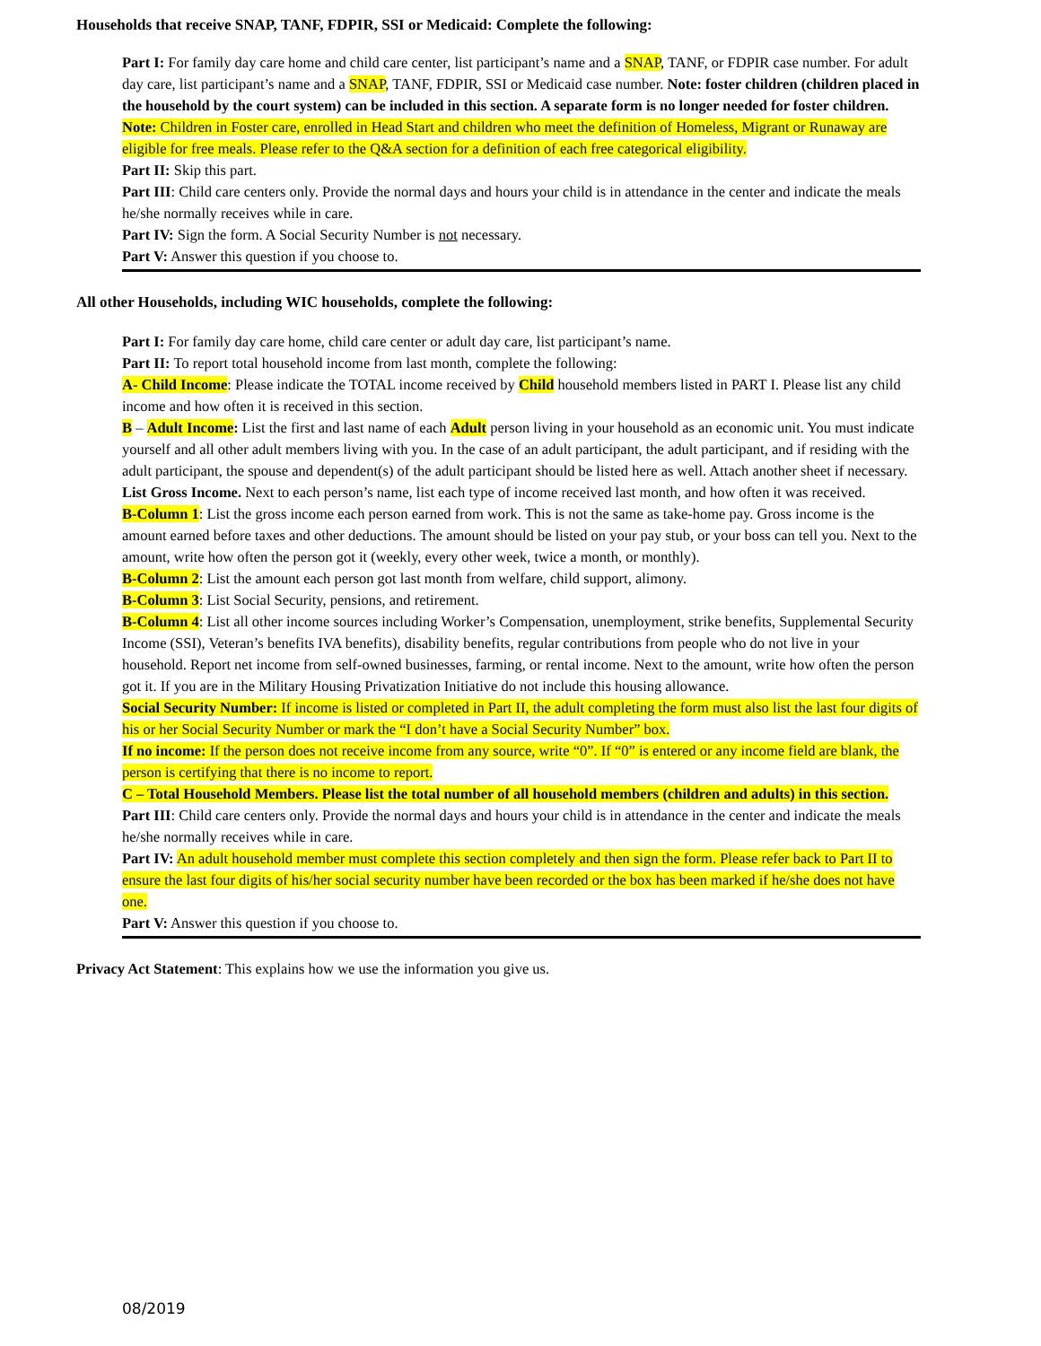Households that receive SNAP, TANF, FDPIR, SSI or Medicaid: Complete the following:
Part I: For family day care home and child care center, list participant’s name and a SNAP, TANF, or FDPIR case number. For adult day care, list participant’s name and a SNAP, TANF, FDPIR, SSI or Medicaid case number. Note: foster children (children placed in the household by the court system) can be included in this section. A separate form is no longer needed for foster children. Note: Children in Foster care, enrolled in Head Start and children who meet the definition of Homeless, Migrant or Runaway are eligible for free meals. Please refer to the Q&A section for a definition of each free categorical eligibility.
Part II: Skip this part.
Part III: Child care centers only. Provide the normal days and hours your child is in attendance in the center and indicate the meals he/she normally receives while in care.
Part IV: Sign the form. A Social Security Number is not necessary.
Part V: Answer this question if you choose to.
All other Households, including WIC households, complete the following:
Part I: For family day care home, child care center or adult day care, list participant’s name.
Part II: To report total household income from last month, complete the following:
A- Child Income: Please indicate the TOTAL income received by Child household members listed in PART I. Please list any child income and how often it is received in this section.
B – Adult Income: List the first and last name of each Adult person living in your household as an economic unit. You must indicate yourself and all other adult members living with you. In the case of an adult participant, the adult participant, and if residing with the adult participant, the spouse and dependent(s) of the adult participant should be listed here as well. Attach another sheet if necessary.
List Gross Income. Next to each person’s name, list each type of income received last month, and how often it was received.
B-Column 1: List the gross income each person earned from work. This is not the same as take-home pay. Gross income is the amount earned before taxes and other deductions. The amount should be listed on your pay stub, or your boss can tell you. Next to the amount, write how often the person got it (weekly, every other week, twice a month, or monthly).
B-Column 2: List the amount each person got last month from welfare, child support, alimony.
B-Column 3: List Social Security, pensions, and retirement.
B-Column 4: List all other income sources including Worker’s Compensation, unemployment, strike benefits, Supplemental Security Income (SSI), Veteran’s benefits IVA benefits), disability benefits, regular contributions from people who do not live in your household. Report net income from self-owned businesses, farming, or rental income. Next to the amount, write how often the person got it. If you are in the Military Housing Privatization Initiative do not include this housing allowance.
Social Security Number: If income is listed or completed in Part II, the adult completing the form must also list the last four digits of his or her Social Security Number or mark the “I don’t have a Social Security Number” box.
If no income: If the person does not receive income from any source, write “0”. If “0” is entered or any income field are blank, the person is certifying that there is no income to report.
C – Total Household Members. Please list the total number of all household members (children and adults) in this section.
Part III: Child care centers only. Provide the normal days and hours your child is in attendance in the center and indicate the meals he/she normally receives while in care.
Part IV: An adult household member must complete this section completely and then sign the form. Please refer back to Part II to ensure the last four digits of his/her social security number have been recorded or the box has been marked if he/she does not have one.
Part V: Answer this question if you choose to.
Privacy Act Statement: This explains how we use the information you give us.
08/2019